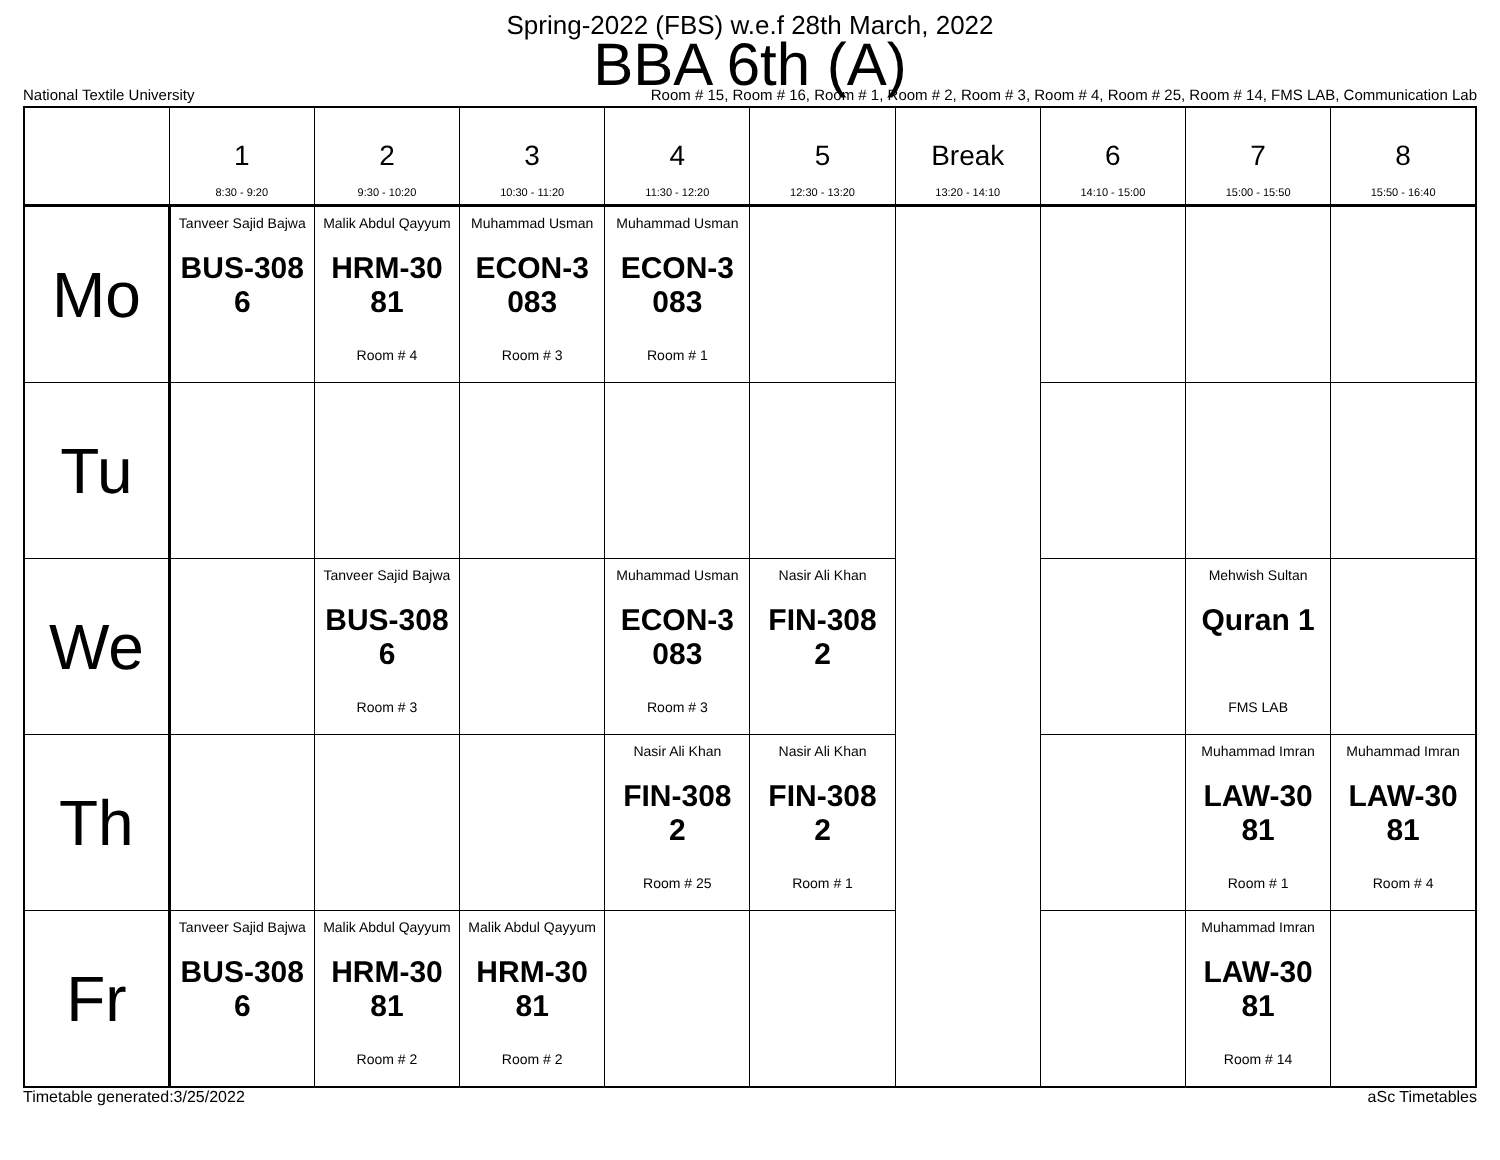Spring-2022 (FBS) w.e.f 28th March, 2022
BBA 6th (A)
National Textile University Room # 15, Room # 16, Room # 1, Room # 2, Room # 3, Room # 4, Room # 25, Room # 14, FMS LAB, Communication Lab
| | 1 8:30 - 9:20 | 2 9:30 - 10:20 | 3 10:30 - 11:20 | 4 11:30 - 12:20 | 5 12:30 - 13:20 | Break 13:20 - 14:10 | 6 14:10 - 15:00 | 7 15:00 - 15:50 | 8 15:50 - 16:40 |
| --- | --- | --- | --- | --- | --- | --- | --- | --- | --- |
| Mo | Tanveer Sajid Bajwa BUS-308 6 | Malik Abdul Qayyum HRM-30 81 Room # 4 | Muhammad Usman ECON-3 083 Room # 3 | Muhammad Usman ECON-3 083 Room # 1 | | | | | |
| Tu | | | | | | | | | |
| We | | Tanveer Sajid Bajwa BUS-308 6 Room # 3 | | Muhammad Usman ECON-3 083 Room # 3 | Nasir Ali Khan FIN-308 2 | | | Mehwish Sultan Quran 1 FMS LAB | |
| Th | | | | Nasir Ali Khan FIN-308 2 Room # 25 | Nasir Ali Khan FIN-308 2 Room # 1 | | | Muhammad Imran LAW-30 81 Room # 1 | Muhammad Imran LAW-30 81 Room # 4 |
| Fr | Tanveer Sajid Bajwa BUS-308 6 | Malik Abdul Qayyum HRM-30 81 Room # 2 | Malik Abdul Qayyum HRM-30 81 Room # 2 | | | | | Muhammad Imran LAW-30 81 Room # 14 | |
Timetable generated:3/25/2022 aSc Timetables